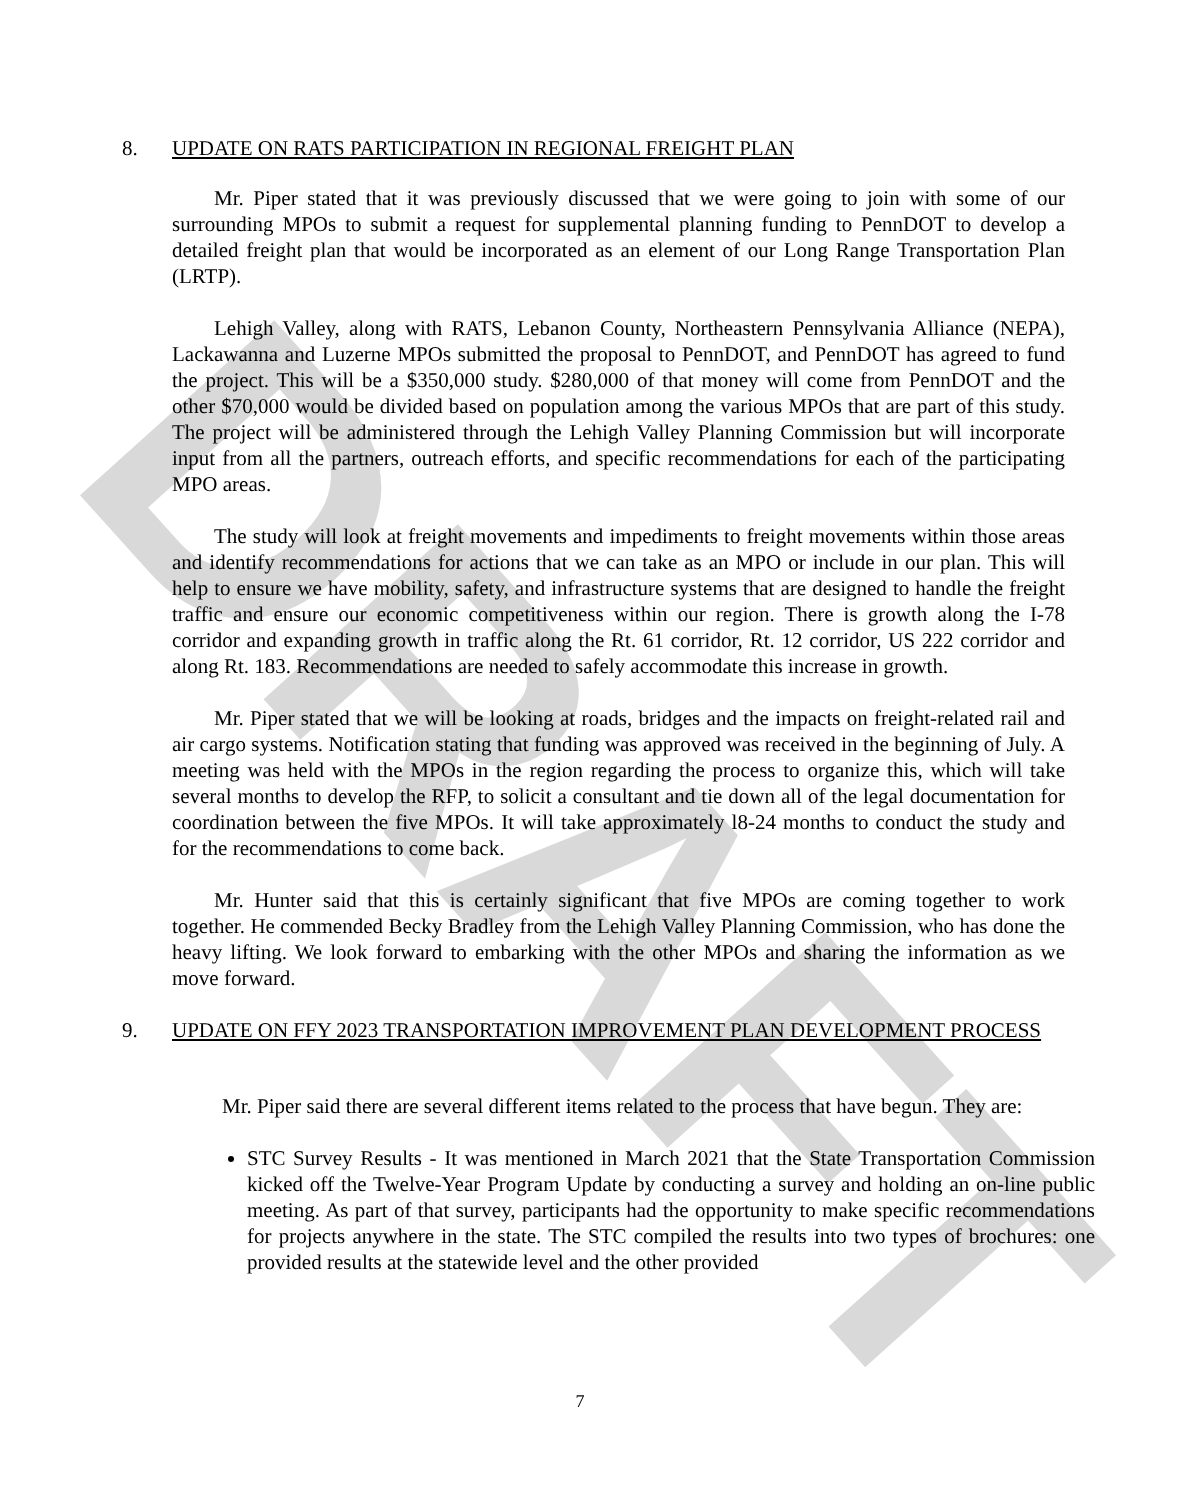DRAFT
8. UPDATE ON RATS PARTICIPATION IN REGIONAL FREIGHT PLAN
Mr. Piper stated that it was previously discussed that we were going to join with some of our surrounding MPOs to submit a request for supplemental planning funding to PennDOT to develop a detailed freight plan that would be incorporated as an element of our Long Range Transportation Plan (LRTP).
Lehigh Valley, along with RATS, Lebanon County, Northeastern Pennsylvania Alliance (NEPA), Lackawanna and Luzerne MPOs submitted the proposal to PennDOT, and PennDOT has agreed to fund the project. This will be a $350,000 study. $280,000 of that money will come from PennDOT and the other $70,000 would be divided based on population among the various MPOs that are part of this study. The project will be administered through the Lehigh Valley Planning Commission but will incorporate input from all the partners, outreach efforts, and specific recommendations for each of the participating MPO areas.
The study will look at freight movements and impediments to freight movements within those areas and identify recommendations for actions that we can take as an MPO or include in our plan. This will help to ensure we have mobility, safety, and infrastructure systems that are designed to handle the freight traffic and ensure our economic competitiveness within our region. There is growth along the I-78 corridor and expanding growth in traffic along the Rt. 61 corridor, Rt. 12 corridor, US 222 corridor and along Rt. 183. Recommendations are needed to safely accommodate this increase in growth.
Mr. Piper stated that we will be looking at roads, bridges and the impacts on freight-related rail and air cargo systems. Notification stating that funding was approved was received in the beginning of July. A meeting was held with the MPOs in the region regarding the process to organize this, which will take several months to develop the RFP, to solicit a consultant and tie down all of the legal documentation for coordination between the five MPOs. It will take approximately l8-24 months to conduct the study and for the recommendations to come back.
Mr. Hunter said that this is certainly significant that five MPOs are coming together to work together. He commended Becky Bradley from the Lehigh Valley Planning Commission, who has done the heavy lifting. We look forward to embarking with the other MPOs and sharing the information as we move forward.
9. UPDATE ON FFY 2023 TRANSPORTATION IMPROVEMENT PLAN DEVELOPMENT PROCESS
Mr. Piper said there are several different items related to the process that have begun. They are:
STC Survey Results - It was mentioned in March 2021 that the State Transportation Commission kicked off the Twelve-Year Program Update by conducting a survey and holding an on-line public meeting. As part of that survey, participants had the opportunity to make specific recommendations for projects anywhere in the state. The STC compiled the results into two types of brochures: one provided results at the statewide level and the other provided
7